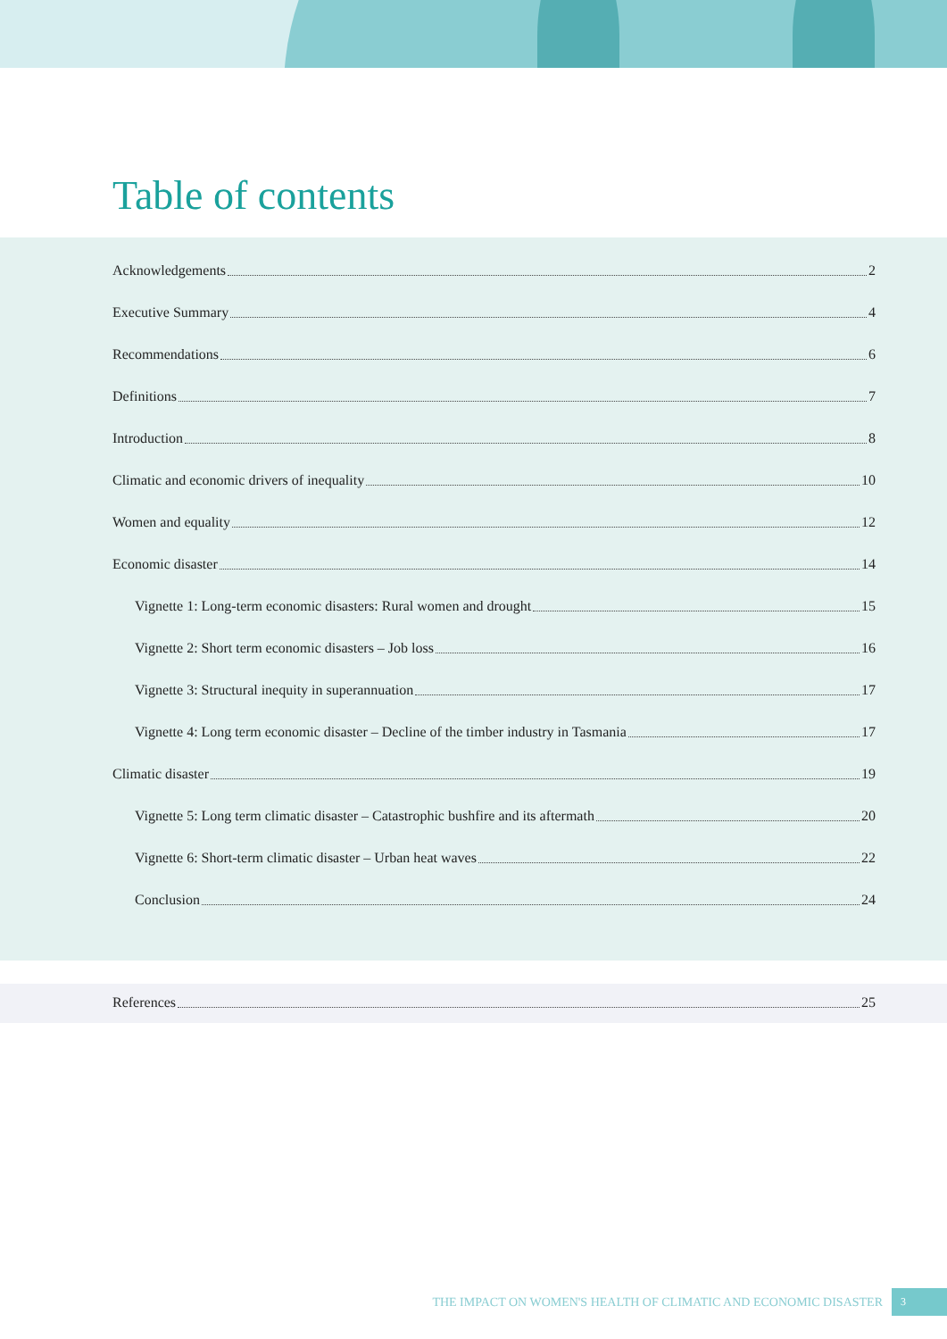Table of contents
Acknowledgements 2
Executive Summary 4
Recommendations 6
Definitions 7
Introduction 8
Climatic and economic drivers of inequality 10
Women and equality 12
Economic disaster 14
Vignette 1: Long-term economic disasters: Rural women and drought 15
Vignette 2: Short term economic disasters – Job loss 16
Vignette 3: Structural inequity in superannuation 17
Vignette 4: Long term economic disaster – Decline of the timber industry in Tasmania 17
Climatic disaster 19
Vignette 5: Long term climatic disaster – Catastrophic bushfire and its aftermath 20
Vignette 6: Short-term climatic disaster – Urban heat waves 22
Conclusion 24
References 25
THE IMPACT ON WOMEN'S HEALTH OF CLIMATIC AND ECONOMIC DISASTER 3